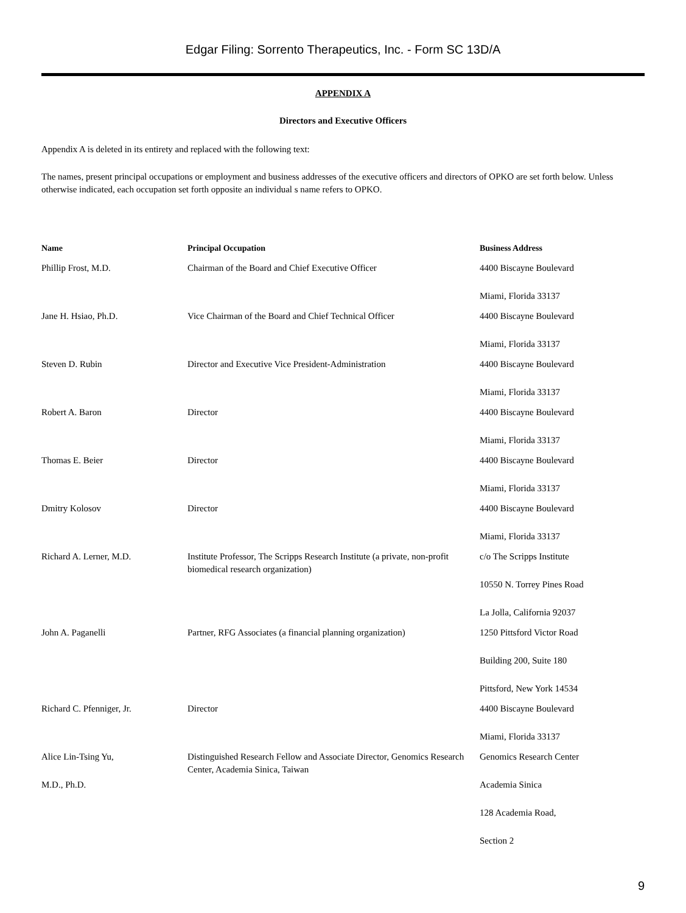Edgar Filing: Sorrento Therapeutics, Inc. - Form SC 13D/A
APPENDIX A
Directors and Executive Officers
Appendix A is deleted in its entirety and replaced with the following text:
The names, present principal occupations or employment and business addresses of the executive officers and directors of OPKO are set forth below. Unless otherwise indicated, each occupation set forth opposite an individual s name refers to OPKO.
| Name | Principal Occupation | Business Address |
| --- | --- | --- |
| Phillip Frost, M.D. | Chairman of the Board and Chief Executive Officer | 4400 Biscayne Boulevard Miami, Florida 33137 |
| Jane H. Hsiao, Ph.D. | Vice Chairman of the Board and Chief Technical Officer | 4400 Biscayne Boulevard Miami, Florida 33137 |
| Steven D. Rubin | Director and Executive Vice President-Administration | 4400 Biscayne Boulevard Miami, Florida 33137 |
| Robert A. Baron | Director | 4400 Biscayne Boulevard Miami, Florida 33137 |
| Thomas E. Beier | Director | 4400 Biscayne Boulevard Miami, Florida 33137 |
| Dmitry Kolosov | Director | 4400 Biscayne Boulevard Miami, Florida 33137 |
| Richard A. Lerner, M.D. | Institute Professor, The Scripps Research Institute (a private, non-profit biomedical research organization) | c/o The Scripps Institute 10550 N. Torrey Pines Road La Jolla, California 92037 |
| John A. Paganelli | Partner, RFG Associates (a financial planning organization) | 1250 Pittsford Victor Road Building 200, Suite 180 Pittsford, New York 14534 |
| Richard C. Pfenniger, Jr. | Director | 4400 Biscayne Boulevard Miami, Florida 33137 |
| Alice Lin-Tsing Yu, M.D., Ph.D. | Distinguished Research Fellow and Associate Director, Genomics Research Center, Academia Sinica, Taiwan | Genomics Research Center Academia Sinica 128 Academia Road, Section 2 |
9